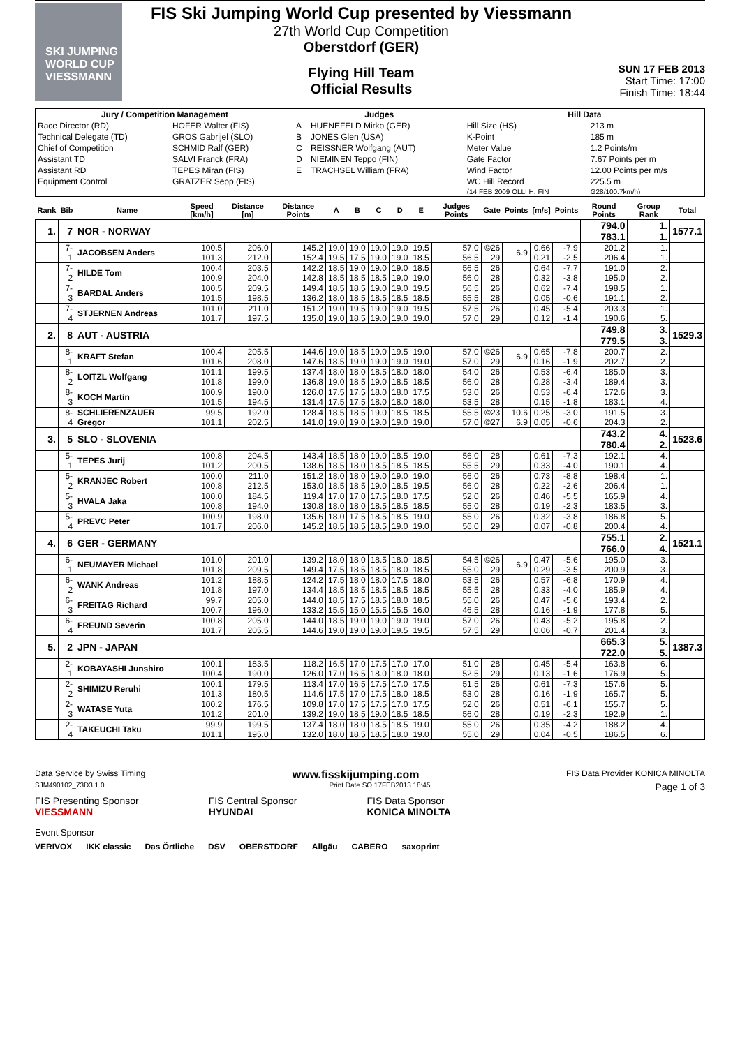SKI JUMPING WORLD CUP
VIESSMANN
FIS Ski Jumping World Cup presented by Viessmann
27th World Cup Competition
Oberstdorf (GER)
Flying Hill Team
Official Results
SUN 17 FEB 2013
Start Time: 17:00
Finish Time: 18:44
| Jury / Competition Management | | Judges | | Hill Data | |
| --- | --- | --- | --- | --- | --- |
| Race Director (RD) | HOFER Walter (FIS) | A | HUENEFELD Mirko (GER) | Hill Size (HS) | 213 m |
| Technical Delegate (TD) | GROS Gabrijel (SLO) | B | JONES Glen (USA) | K-Point | 185 m |
| Chief of Competition | SCHMID Ralf (GER) | C | REISSNER Wolfgang (AUT) | Meter Value | 1.2 Points/m |
| Assistant TD | SALVI Franck (FRA) | D | NIEMINEN Teppo (FIN) | Gate Factor | 7.67 Points per m |
| Assistant RD | TEPES Miran (FIS) | E | TRACHSEL William (FRA) | Wind Factor | 12.00 Points per m/s |
| Equipment Control | GRATZER Sepp (FIS) | | | WC Hill Record | 225.5 m |
| | | | | (14 FEB 2009 OLLI H. FIN | G28/100.7km/h) |
| Rank | Bib | Name | Speed [km/h] | Distance [m] | Distance Points | A | B | C | D | E | Judges Points | Gate | Points | [m/s] | Points | Round Points | Group Rank | Total |
| --- | --- | --- | --- | --- | --- | --- | --- | --- | --- | --- | --- | --- | --- | --- | --- | --- | --- | --- |
| 1. | 7 | NOR - NORWAY | | | | | | | | | | | | | | 794.0 783.1 | 1. 1. | 1577.1 |
| | 7-1 | JACOBSEN Anders | 100.5 101.3 | 206.0 212.0 | 145.2 152.4 | 19.0 19.5 | 19.0 17.5 | 19.0 19.0 | 19.0 19.0 | 19.5 18.5 | 57.0 56.5 | ©26 29 | 6.9 | 0.66 0.21 | -7.9 -2.5 | 201.2 206.4 | 1. 1. | |
| | 7-2 | HILDE Tom | 100.4 100.9 | 203.5 204.0 | 142.2 142.8 | 18.5 18.5 | 19.0 18.5 | 19.0 18.5 | 19.0 19.0 | 18.5 19.0 | 56.5 56.0 | 26 28 | | 0.64 0.32 | -7.7 -3.8 | 191.0 195.0 | 2. 2. | |
| | 7-3 | BARDAL Anders | 100.5 101.5 | 209.5 198.5 | 149.4 136.2 | 18.5 18.0 | 18.5 18.5 | 19.0 18.5 | 19.0 18.5 | 19.5 18.5 | 56.5 55.5 | 26 28 | | 0.62 0.05 | -7.4 -0.6 | 198.5 191.1 | 1. 2. | |
| | 7-4 | STJERNEN Andreas | 101.0 101.7 | 211.0 197.5 | 151.2 135.0 | 19.0 19.0 | 19.5 18.5 | 19.0 19.0 | 19.0 19.0 | 19.5 19.0 | 57.5 57.0 | 26 29 | | 0.45 0.12 | -5.4 -1.4 | 203.3 190.6 | 1. 5. | |
| 2. | 8 | AUT - AUSTRIA | | | | | | | | | | | | | | 749.8 779.5 | 3. 3. | 1529.3 |
| | 8-1 | KRAFT Stefan | 100.4 101.6 | 205.5 208.0 | 144.6 147.6 | 19.0 18.5 | 18.5 19.0 | 19.0 19.0 | 19.5 19.0 | 19.0 19.0 | 57.0 57.0 | ©26 29 | 6.9 | 0.65 0.16 | -7.8 -1.9 | 200.7 202.7 | 2. 2. | |
| | 8-2 | LOITZL Wolfgang | 101.1 101.8 | 199.5 199.0 | 137.4 136.8 | 18.0 19.0 | 18.0 18.5 | 18.5 19.0 | 18.0 18.5 | 18.0 18.5 | 54.0 56.0 | 26 28 | | 0.53 0.28 | -6.4 -3.4 | 185.0 189.4 | 3. 3. | |
| | 8-3 | KOCH Martin | 100.9 101.5 | 190.0 194.5 | 126.0 131.4 | 17.5 17.5 | 17.5 17.5 | 18.0 18.0 | 18.0 18.0 | 17.5 18.0 | 53.0 53.5 | 26 28 | | 0.53 0.15 | -6.4 -1.8 | 172.6 183.1 | 3. 4. | |
| | 8-4 | SCHLIERENZAUER Gregor | 99.5 101.1 | 192.0 202.5 | 128.4 141.0 | 18.5 19.0 | 18.5 19.0 | 19.0 19.0 | 18.5 19.0 | 18.5 19.0 | 55.5 57.0 | ©23 ©27 | 10.6 6.9 | 0.25 0.05 | -3.0 -0.6 | 191.5 204.3 | 3. 2. | |
| 3. | 5 | SLO - SLOVENIA | | | | | | | | | | | | | | 743.2 780.4 | 4. 2. | 1523.6 |
| | 5-1 | TEPES Jurij | 100.8 101.2 | 204.5 200.5 | 143.4 138.6 | 18.5 18.5 | 18.0 18.0 | 19.0 18.5 | 18.5 18.5 | 19.0 18.5 | 56.0 55.5 | 28 29 | | 0.61 0.33 | -7.3 -4.0 | 192.1 190.1 | 4. 4. | |
| | 5-2 | KRANJEC Robert | 100.0 100.8 | 211.0 212.5 | 151.2 153.0 | 18.0 18.5 | 18.0 18.5 | 19.0 19.0 | 19.0 18.5 | 19.0 19.5 | 56.0 56.0 | 26 28 | | 0.73 0.22 | -8.8 -2.6 | 198.4 206.4 | 1. 1. | |
| | 5-3 | HVALA Jaka | 100.0 100.8 | 184.5 194.0 | 119.4 130.8 | 17.0 18.0 | 17.0 18.0 | 17.5 18.5 | 18.0 18.5 | 17.5 18.5 | 52.0 55.0 | 26 28 | | 0.46 0.19 | -5.5 -2.3 | 165.9 183.5 | 4. 3. | |
| | 5-4 | PREVC Peter | 100.9 101.7 | 198.0 206.0 | 135.6 145.2 | 18.0 18.5 | 17.5 18.5 | 18.5 18.5 | 18.5 19.0 | 19.0 19.0 | 55.0 56.0 | 26 29 | | 0.32 0.07 | -3.8 -0.8 | 186.8 200.4 | 5. 4. | |
| 4. | 6 | GER - GERMANY | | | | | | | | | | | | | | 755.1 766.0 | 2. 4. | 1521.1 |
| | 6-1 | NEUMAYER Michael | 101.0 101.8 | 201.0 209.5 | 139.2 149.4 | 18.0 17.5 | 18.0 18.5 | 18.5 18.5 | 18.0 18.0 | 18.5 18.5 | 54.5 55.0 | ©26 29 | 6.9 | 0.47 0.29 | -5.6 -3.5 | 195.0 200.9 | 3. 3. | |
| | 6-2 | WANK Andreas | 101.2 101.8 | 188.5 197.0 | 124.2 134.4 | 17.5 18.5 | 18.0 18.5 | 18.0 18.5 | 17.5 18.5 | 18.0 18.5 | 53.5 55.5 | 26 28 | | 0.57 0.33 | -6.8 -4.0 | 170.9 185.9 | 4. 4. | |
| | 6-3 | FREITAG Richard | 99.7 100.7 | 205.0 196.0 | 144.0 133.2 | 18.5 15.5 | 17.5 15.0 | 18.5 15.5 | 18.0 15.5 | 18.5 16.0 | 55.0 46.5 | 26 28 | | 0.47 0.16 | -5.6 -1.9 | 193.4 177.8 | 2. 5. | |
| | 6-4 | FREUND Severin | 100.8 101.7 | 205.0 205.5 | 144.0 144.6 | 18.5 19.0 | 19.0 19.0 | 19.0 19.0 | 19.0 19.5 | 19.0 19.5 | 57.0 57.5 | 26 29 | | 0.43 0.06 | -5.2 -0.7 | 195.8 201.4 | 2. 3. | |
| 5. | 2 | JPN - JAPAN | | | | | | | | | | | | | | 665.3 722.0 | 5. 5. | 1387.3 |
| | 2-1 | KOBAYASHI Junshiro | 100.1 100.4 | 183.5 190.0 | 118.2 126.0 | 16.5 17.0 | 17.0 16.5 | 17.5 18.0 | 17.0 18.0 | 17.0 18.0 | 51.0 52.5 | 28 29 | | 0.45 0.13 | -5.4 -1.6 | 163.8 176.9 | 6. 5. | |
| | 2-2 | SHIMIZU Reruhi | 100.1 101.3 | 179.5 180.5 | 113.4 114.6 | 17.0 17.5 | 16.5 17.0 | 17.5 17.5 | 17.0 18.0 | 17.5 18.5 | 51.5 53.0 | 26 28 | | 0.61 0.16 | -7.3 -1.9 | 157.6 165.7 | 5. 5. | |
| | 2-3 | WATASE Yuta | 100.2 101.2 | 176.5 201.0 | 109.8 139.2 | 17.0 19.0 | 17.5 18.5 | 17.5 19.0 | 17.0 18.5 | 17.5 18.5 | 52.0 56.0 | 26 28 | | 0.51 0.19 | -6.1 -2.3 | 155.7 192.9 | 5. 1. | |
| | 2-4 | TAKEUCHI Taku | 99.9 101.1 | 199.5 195.0 | 137.4 132.0 | 18.0 18.0 | 18.0 18.5 | 18.5 18.5 | 18.5 18.0 | 19.0 19.0 | 55.0 55.0 | 26 29 | | 0.35 0.04 | -4.2 -0.5 | 188.2 186.5 | 4. 6. | |
Data Service by Swiss Timing www.fisskijumping.com FIS Data Provider KONICA MINOLTA
SJM490102_73D3 1.0 Print Date SO 17FEB2013 18:45 Page 1 of 3
FIS Presenting Sponsor
VIESSMANN FIS Central Sponsor
HYUNDAI FIS Data Sponsor
KONICA MINOLTA
Event Sponsor
VERIVOX IKK classic Das Örtliche DSV OBERSTDORF Allgäu CABERO saxoprint